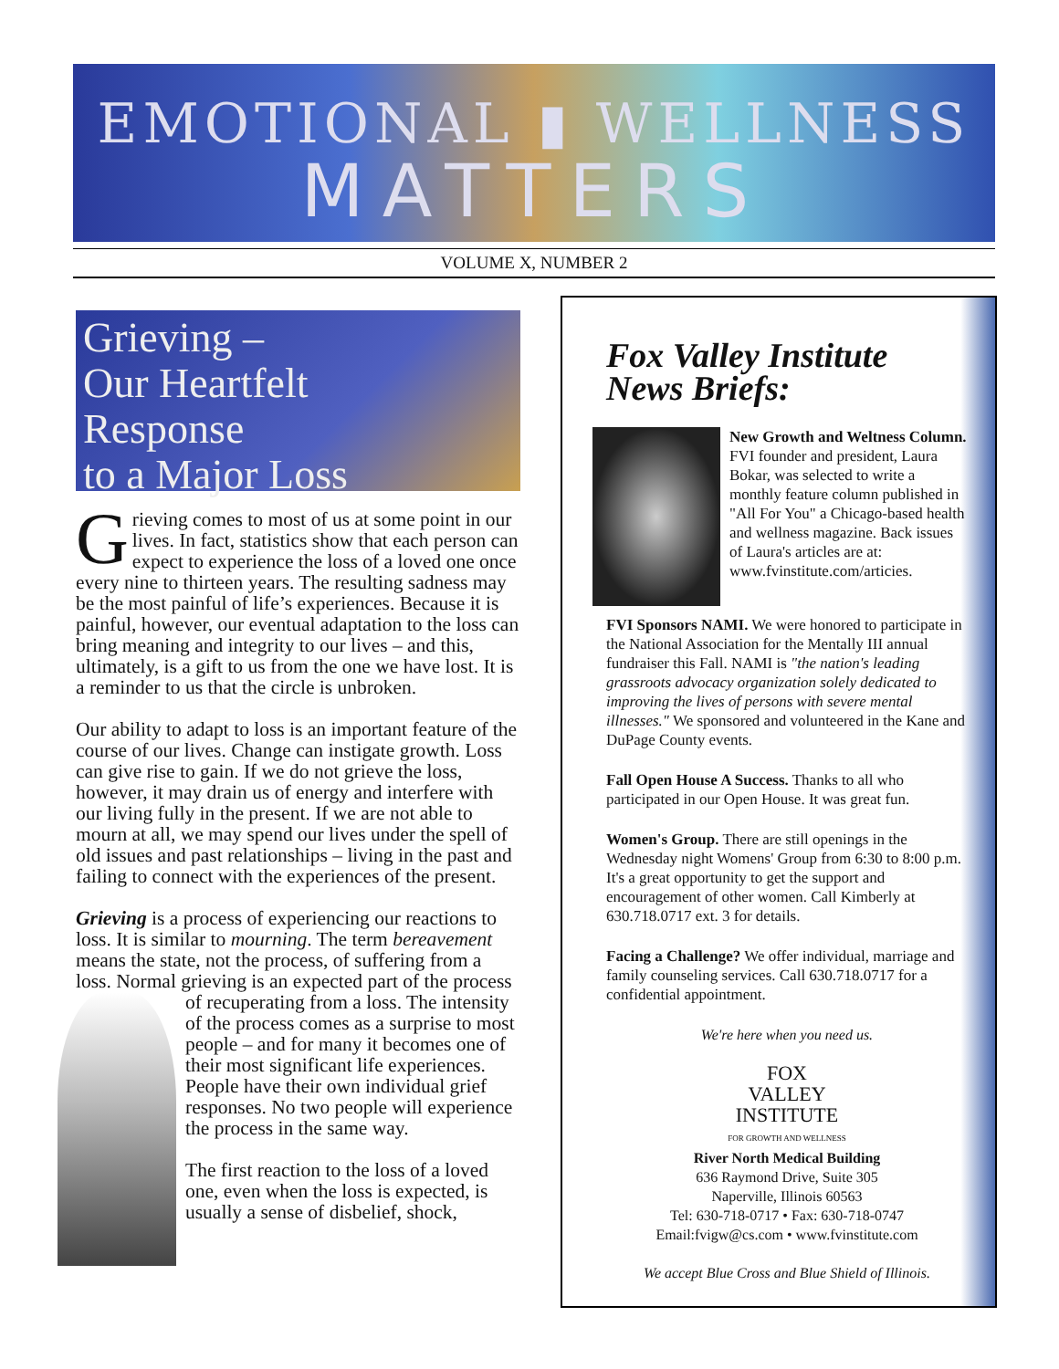EMOTIONAL ▮ WELLNESS
MATTERS
VOLUME X, NUMBER 2
Grieving –
Our Heartfelt
Response
to a Major Loss
Grieving comes to most of us at some point in our lives. In fact, statistics show that each person can expect to experience the loss of a loved one once every nine to thirteen years. The resulting sadness may be the most painful of life’s experiences. Because it is painful, however, our eventual adaptation to the loss can bring meaning and integrity to our lives – and this, ultimately, is a gift to us from the one we have lost. It is a reminder to us that the circle is unbroken.
Our ability to adapt to loss is an important feature of the course of our lives. Change can instigate growth. Loss can give rise to gain. If we do not grieve the loss, however, it may drain us of energy and interfere with our living fully in the present. If we are not able to mourn at all, we may spend our lives under the spell of old issues and past relationships – living in the past and failing to connect with the experiences of the present.
Grieving is a process of experiencing our reactions to loss. It is similar to mourning. The term bereavement means the state, not the process, of suffering from a loss. Normal grieving is an expected part of the process of recuperating from a loss. The intensity of the process comes as a surprise to most people – and for many it becomes one of their most significant life experiences. People have their own individual grief responses. No two people will experience the process in the same way.
The first reaction to the loss of a loved one, even when the loss is expected, is usually a sense of disbelief, shock,
Fox Valley Institute
News Briefs:
New Growth and Weltness Column. FVI founder and president, Laura Bokar, was selected to write a monthly feature column published in "All For You" a Chicago-based health and wellness magazine. Back issues of Laura's articles are at: www.fvinstitute.com/articies.
FVI Sponsors NAMI. We were honored to participate in the National Association for the Mentally III annual fundraiser this Fall. NAMI is "the nation's leading grassroots advocacy organization solely dedicated to improving the lives of persons with severe mental illnesses." We sponsored and volunteered in the Kane and DuPage County events.
Fall Open House A Success. Thanks to all who participated in our Open House. It was great fun.
Women's Group. There are still openings in the Wednesday night Womens' Group from 6:30 to 8:00 p.m. It's a great opportunity to get the support and encouragement of other women. Call Kimberly at 630.718.0717 ext. 3 for details.
Facing a Challenge? We offer individual, marriage and family counseling services. Call 630.718.0717 for a confidential appointment.
We're here when you need us.
FOX
VALLEY
INSTITUTE
FOR GROWTH AND WELLNESS
River North Medical Building
636 Raymond Drive, Suite 305
Naperville, Illinois 60563
Tel: 630-718-0717 • Fax: 630-718-0747
Email:fvigw@cs.com • www.fvinstitute.com
We accept Blue Cross and Blue Shield of Illinois.